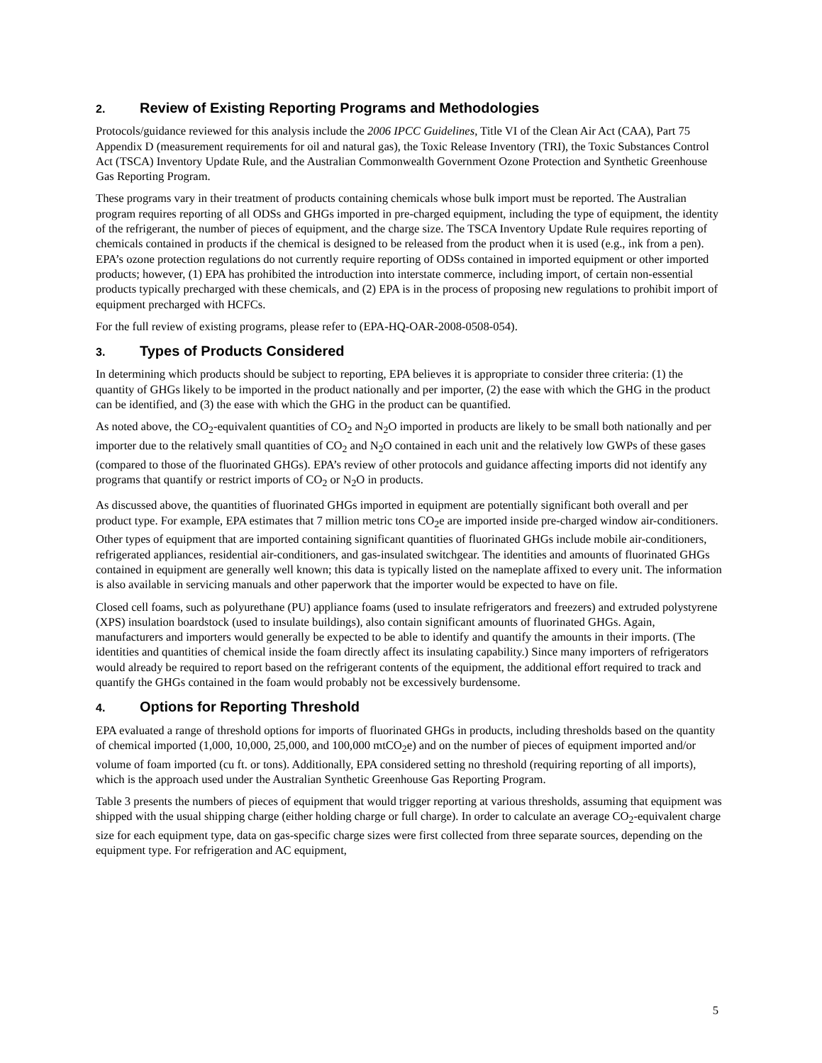2. Review of Existing Reporting Programs and Methodologies
Protocols/guidance reviewed for this analysis include the 2006 IPCC Guidelines, Title VI of the Clean Air Act (CAA), Part 75 Appendix D (measurement requirements for oil and natural gas), the Toxic Release Inventory (TRI), the Toxic Substances Control Act (TSCA) Inventory Update Rule, and the Australian Commonwealth Government Ozone Protection and Synthetic Greenhouse Gas Reporting Program.
These programs vary in their treatment of products containing chemicals whose bulk import must be reported. The Australian program requires reporting of all ODSs and GHGs imported in pre-charged equipment, including the type of equipment, the identity of the refrigerant, the number of pieces of equipment, and the charge size. The TSCA Inventory Update Rule requires reporting of chemicals contained in products if the chemical is designed to be released from the product when it is used (e.g., ink from a pen). EPA’s ozone protection regulations do not currently require reporting of ODSs contained in imported equipment or other imported products; however, (1) EPA has prohibited the introduction into interstate commerce, including import, of certain non-essential products typically precharged with these chemicals, and (2) EPA is in the process of proposing new regulations to prohibit import of equipment precharged with HCFCs.
For the full review of existing programs, please refer to (EPA-HQ-OAR-2008-0508-054).
3. Types of Products Considered
In determining which products should be subject to reporting, EPA believes it is appropriate to consider three criteria: (1) the quantity of GHGs likely to be imported in the product nationally and per importer, (2) the ease with which the GHG in the product can be identified, and (3) the ease with which the GHG in the product can be quantified.
As noted above, the CO<sub>2</sub>-equivalent quantities of CO<sub>2</sub> and N<sub>2</sub>O imported in products are likely to be small both nationally and per importer due to the relatively small quantities of CO<sub>2</sub> and N<sub>2</sub>O contained in each unit and the relatively low GWPs of these gases (compared to those of the fluorinated GHGs). EPA’s review of other protocols and guidance affecting imports did not identify any programs that quantify or restrict imports of CO<sub>2</sub> or N<sub>2</sub>O in products.
As discussed above, the quantities of fluorinated GHGs imported in equipment are potentially significant both overall and per product type. For example, EPA estimates that 7 million metric tons CO<sub>2</sub>e are imported inside pre-charged window air-conditioners. Other types of equipment that are imported containing significant quantities of fluorinated GHGs include mobile air-conditioners, refrigerated appliances, residential air-conditioners, and gas-insulated switchgear. The identities and amounts of fluorinated GHGs contained in equipment are generally well known; this data is typically listed on the nameplate affixed to every unit. The information is also available in servicing manuals and other paperwork that the importer would be expected to have on file.
Closed cell foams, such as polyurethane (PU) appliance foams (used to insulate refrigerators and freezers) and extruded polystyrene (XPS) insulation boardstock (used to insulate buildings), also contain significant amounts of fluorinated GHGs. Again, manufacturers and importers would generally be expected to be able to identify and quantify the amounts in their imports. (The identities and quantities of chemical inside the foam directly affect its insulating capability.) Since many importers of refrigerators would already be required to report based on the refrigerant contents of the equipment, the additional effort required to track and quantify the GHGs contained in the foam would probably not be excessively burdensome.
4. Options for Reporting Threshold
EPA evaluated a range of threshold options for imports of fluorinated GHGs in products, including thresholds based on the quantity of chemical imported (1,000, 10,000, 25,000, and 100,000 mtCO<sub>2</sub>e) and on the number of pieces of equipment imported and/or volume of foam imported (cu ft. or tons). Additionally, EPA considered setting no threshold (requiring reporting of all imports), which is the approach used under the Australian Synthetic Greenhouse Gas Reporting Program.
Table 3 presents the numbers of pieces of equipment that would trigger reporting at various thresholds, assuming that equipment was shipped with the usual shipping charge (either holding charge or full charge). In order to calculate an average CO<sub>2</sub>-equivalent charge size for each equipment type, data on gas-specific charge sizes were first collected from three separate sources, depending on the equipment type. For refrigeration and AC equipment,
5